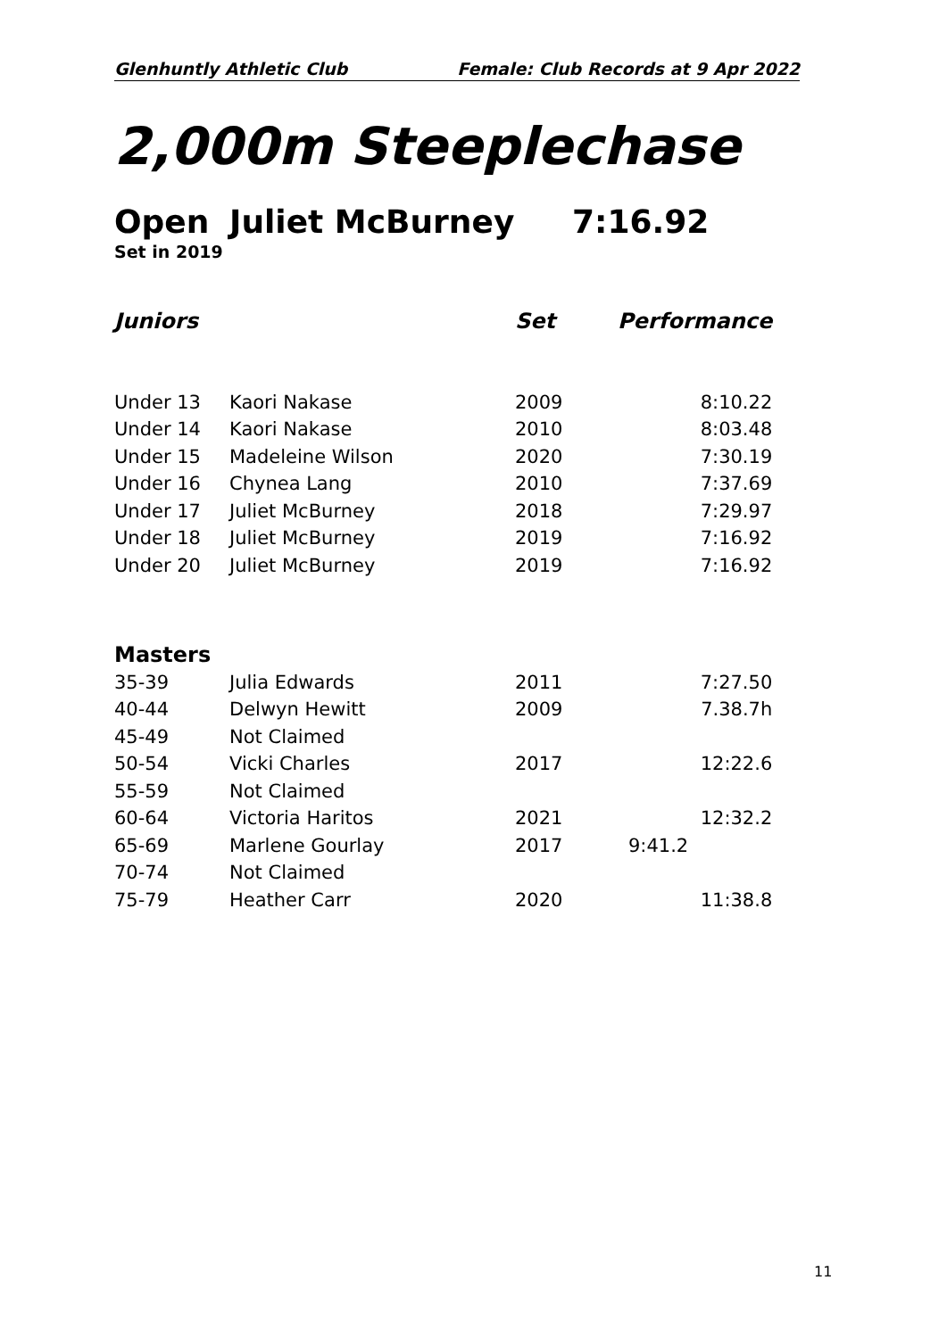Glenhuntly Athletic Club Female: Club Records at 9 Apr 2022
2,000m Steeplechase
Open Juliet McBurney 7:16.92
Set in 2019
| Juniors | | Set | Performance |
| --- | --- | --- | --- |
| Under 13 | Kaori Nakase | 2009 | 8:10.22 |
| Under 14 | Kaori Nakase | 2010 | 8:03.48 |
| Under 15 | Madeleine Wilson | 2020 | 7:30.19 |
| Under 16 | Chynea Lang | 2010 | 7:37.69 |
| Under 17 | Juliet McBurney | 2018 | 7:29.97 |
| Under 18 | Juliet McBurney | 2019 | 7:16.92 |
| Under 20 | Juliet McBurney | 2019 | 7:16.92 |
| Masters | | | |
| 35-39 | Julia Edwards | 2011 | 7:27.50 |
| 40-44 | Delwyn Hewitt | 2009 | 7.38.7h |
| 45-49 | Not Claimed | | |
| 50-54 | Vicki Charles | 2017 | 12:22.6 |
| 55-59 | Not Claimed | | |
| 60-64 | Victoria Haritos | 2021 | 12:32.2 |
| 65-69 | Marlene Gourlay | 2017 | 9:41.2 |
| 70-74 | Not Claimed | | |
| 75-79 | Heather Carr | 2020 | 11:38.8 |
11